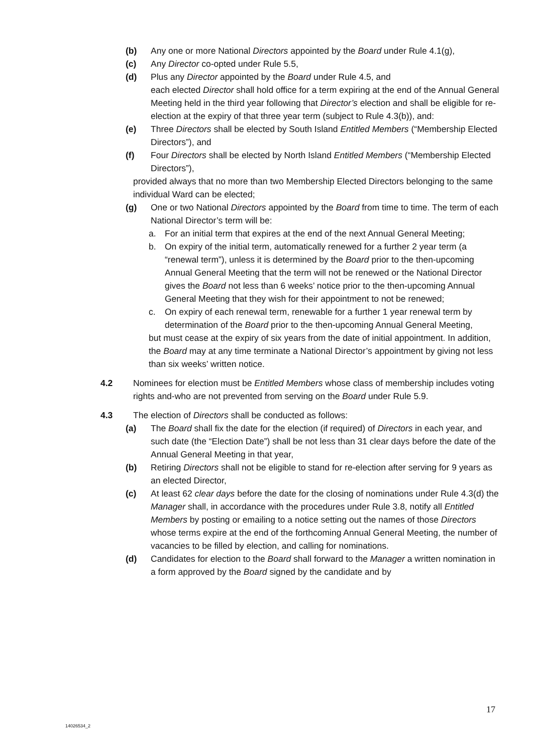(b) Any one or more National Directors appointed by the Board under Rule 4.1(g),
(c) Any Director co-opted under Rule 5.5,
(d) Plus any Director appointed by the Board under Rule 4.5, and
each elected Director shall hold office for a term expiring at the end of the Annual General Meeting held in the third year following that Director’s election and shall be eligible for re-election at the expiry of that three year term (subject to Rule 4.3(b)), and:
(e) Three Directors shall be elected by South Island Entitled Members (“Membership Elected Directors”), and
(f) Four Directors shall be elected by North Island Entitled Members (“Membership Elected Directors”),
provided always that no more than two Membership Elected Directors belonging to the same individual Ward can be elected;
(g) One or two National Directors appointed by the Board from time to time. The term of each National Director’s term will be:
a. For an initial term that expires at the end of the next Annual General Meeting;
b. On expiry of the initial term, automatically renewed for a further 2 year term (a “renewal term”), unless it is determined by the Board prior to the then-upcoming Annual General Meeting that the term will not be renewed or the National Director gives the Board not less than 6 weeks’ notice prior to the then-upcoming Annual General Meeting that they wish for their appointment to not be renewed;
c. On expiry of each renewal term, renewable for a further 1 year renewal term by determination of the Board prior to the then-upcoming Annual General Meeting,
but must cease at the expiry of six years from the date of initial appointment. In addition, the Board may at any time terminate a National Director’s appointment by giving not less than six weeks’ written notice.
4.2 Nominees for election must be Entitled Members whose class of membership includes voting rights and-who are not prevented from serving on the Board under Rule 5.9.
4.3 The election of Directors shall be conducted as follows:
(a) The Board shall fix the date for the election (if required) of Directors in each year, and such date (the “Election Date”) shall be not less than 31 clear days before the date of the Annual General Meeting in that year,
(b) Retiring Directors shall not be eligible to stand for re-election after serving for 9 years as an elected Director,
(c) At least 62 clear days before the date for the closing of nominations under Rule 4.3(d) the Manager shall, in accordance with the procedures under Rule 3.8, notify all Entitled Members by posting or emailing to a notice setting out the names of those Directors whose terms expire at the end of the forthcoming Annual General Meeting, the number of vacancies to be filled by election, and calling for nominations.
(d) Candidates for election to the Board shall forward to the Manager a written nomination in a form approved by the Board signed by the candidate and by
17
14026534_2